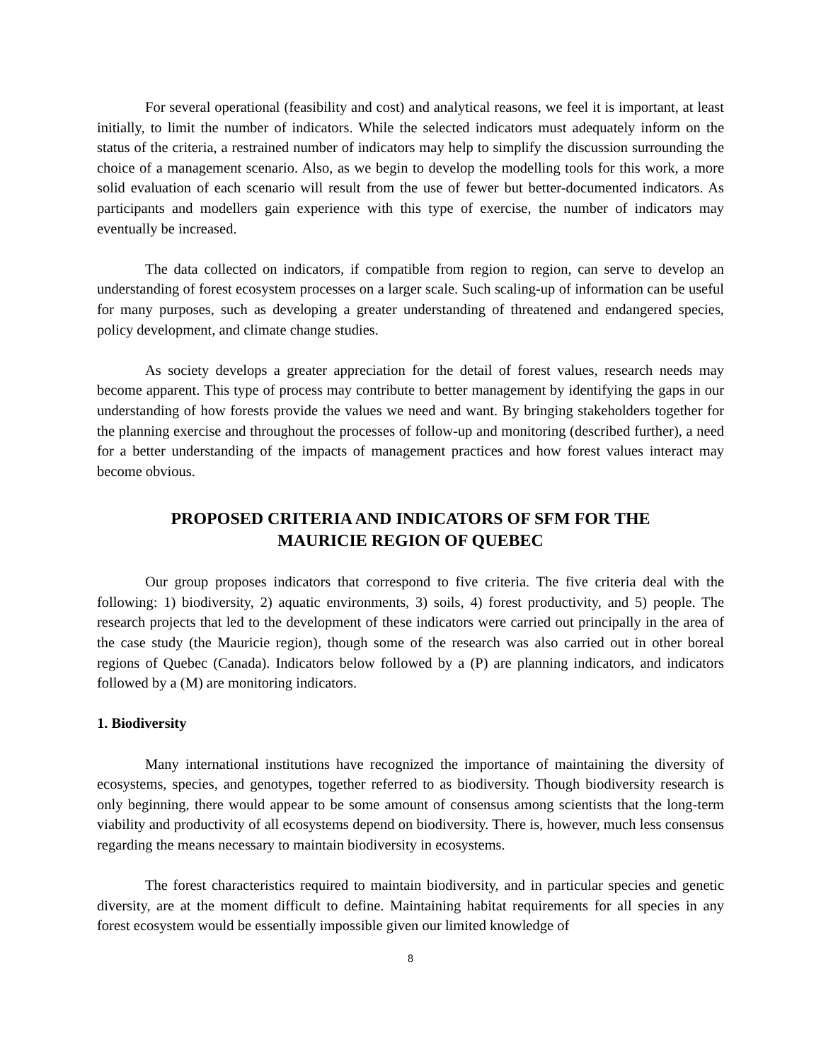For several operational (feasibility and cost) and analytical reasons, we feel it is important, at least initially, to limit the number of indicators. While the selected indicators must adequately inform on the status of the criteria, a restrained number of indicators may help to simplify the discussion surrounding the choice of a management scenario. Also, as we begin to develop the modelling tools for this work, a more solid evaluation of each scenario will result from the use of fewer but better-documented indicators. As participants and modellers gain experience with this type of exercise, the number of indicators may eventually be increased.
The data collected on indicators, if compatible from region to region, can serve to develop an understanding of forest ecosystem processes on a larger scale. Such scaling-up of information can be useful for many purposes, such as developing a greater understanding of threatened and endangered species, policy development, and climate change studies.
As society develops a greater appreciation for the detail of forest values, research needs may become apparent. This type of process may contribute to better management by identifying the gaps in our understanding of how forests provide the values we need and want. By bringing stakeholders together for the planning exercise and throughout the processes of follow-up and monitoring (described further), a need for a better understanding of the impacts of management practices and how forest values interact may become obvious.
PROPOSED CRITERIA AND INDICATORS OF SFM FOR THE
MAURICIE REGION OF QUEBEC
Our group proposes indicators that correspond to five criteria. The five criteria deal with the following: 1) biodiversity, 2) aquatic environments, 3) soils, 4) forest productivity, and 5) people. The research projects that led to the development of these indicators were carried out principally in the area of the case study (the Mauricie region), though some of the research was also carried out in other boreal regions of Quebec (Canada). Indicators below followed by a (P) are planning indicators, and indicators followed by a (M) are monitoring indicators.
1. Biodiversity
Many international institutions have recognized the importance of maintaining the diversity of ecosystems, species, and genotypes, together referred to as biodiversity. Though biodiversity research is only beginning, there would appear to be some amount of consensus among scientists that the long-term viability and productivity of all ecosystems depend on biodiversity. There is, however, much less consensus regarding the means necessary to maintain biodiversity in ecosystems.
The forest characteristics required to maintain biodiversity, and in particular species and genetic diversity, are at the moment difficult to define. Maintaining habitat requirements for all species in any forest ecosystem would be essentially impossible given our limited knowledge of
8